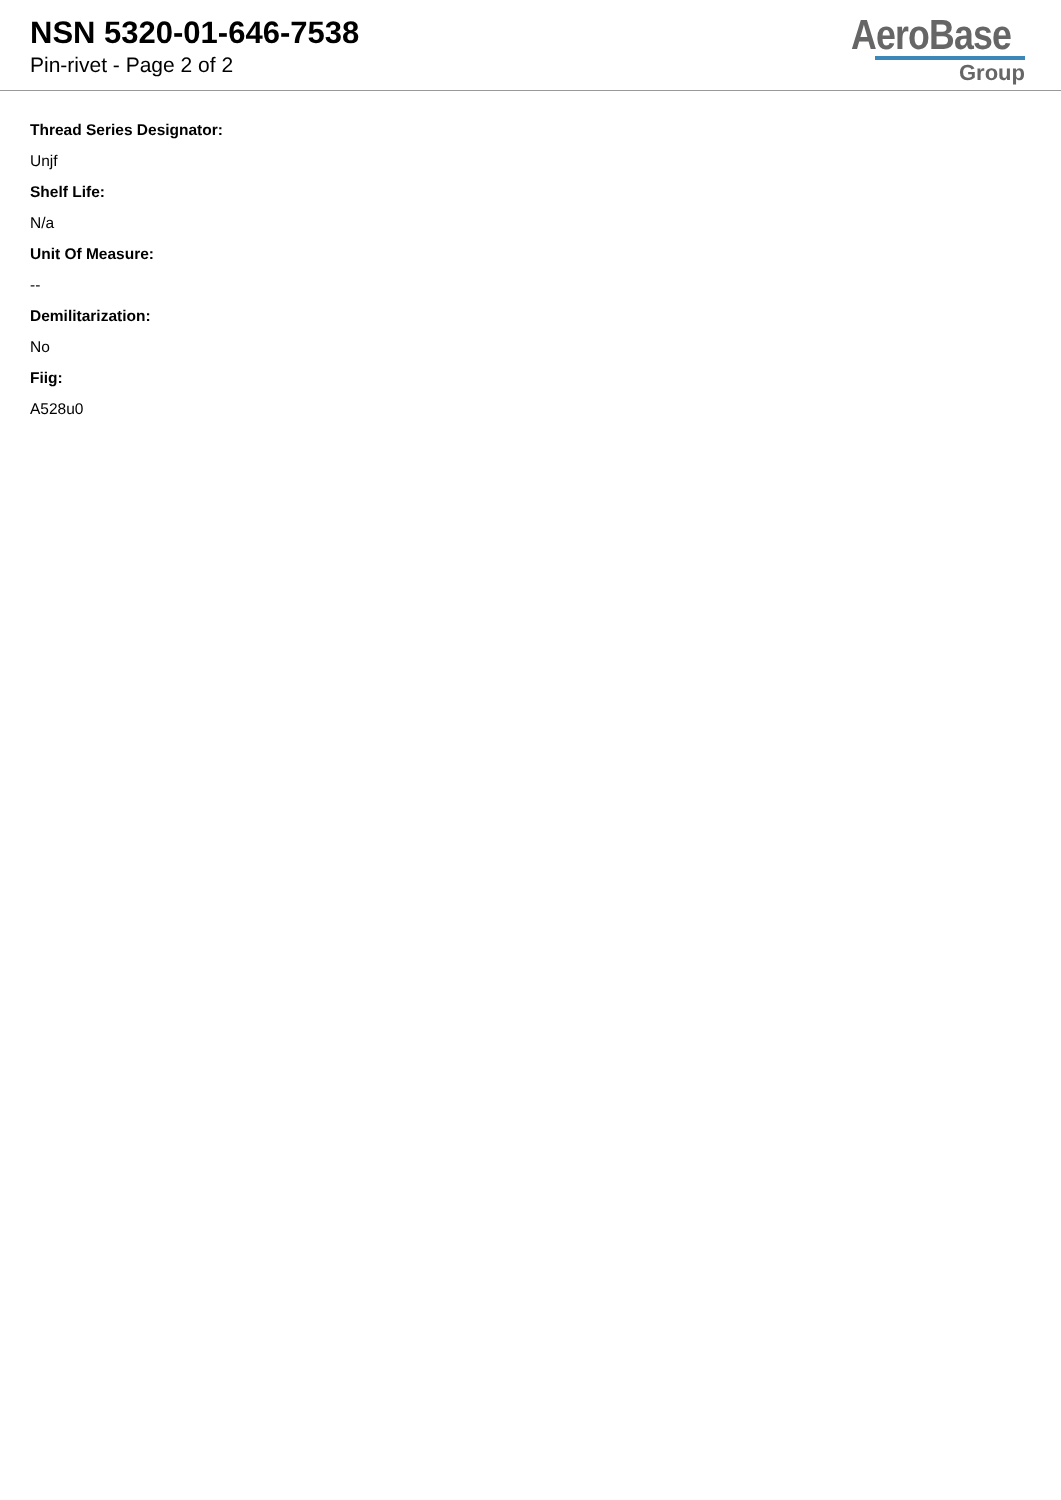NSN 5320-01-646-7538
Pin-rivet - Page 2 of 2
AeroBase
Group
Thread Series Designator:
Unjf
Shelf Life:
N/a
Unit Of Measure:
--
Demilitarization:
No
Fiig:
A528u0